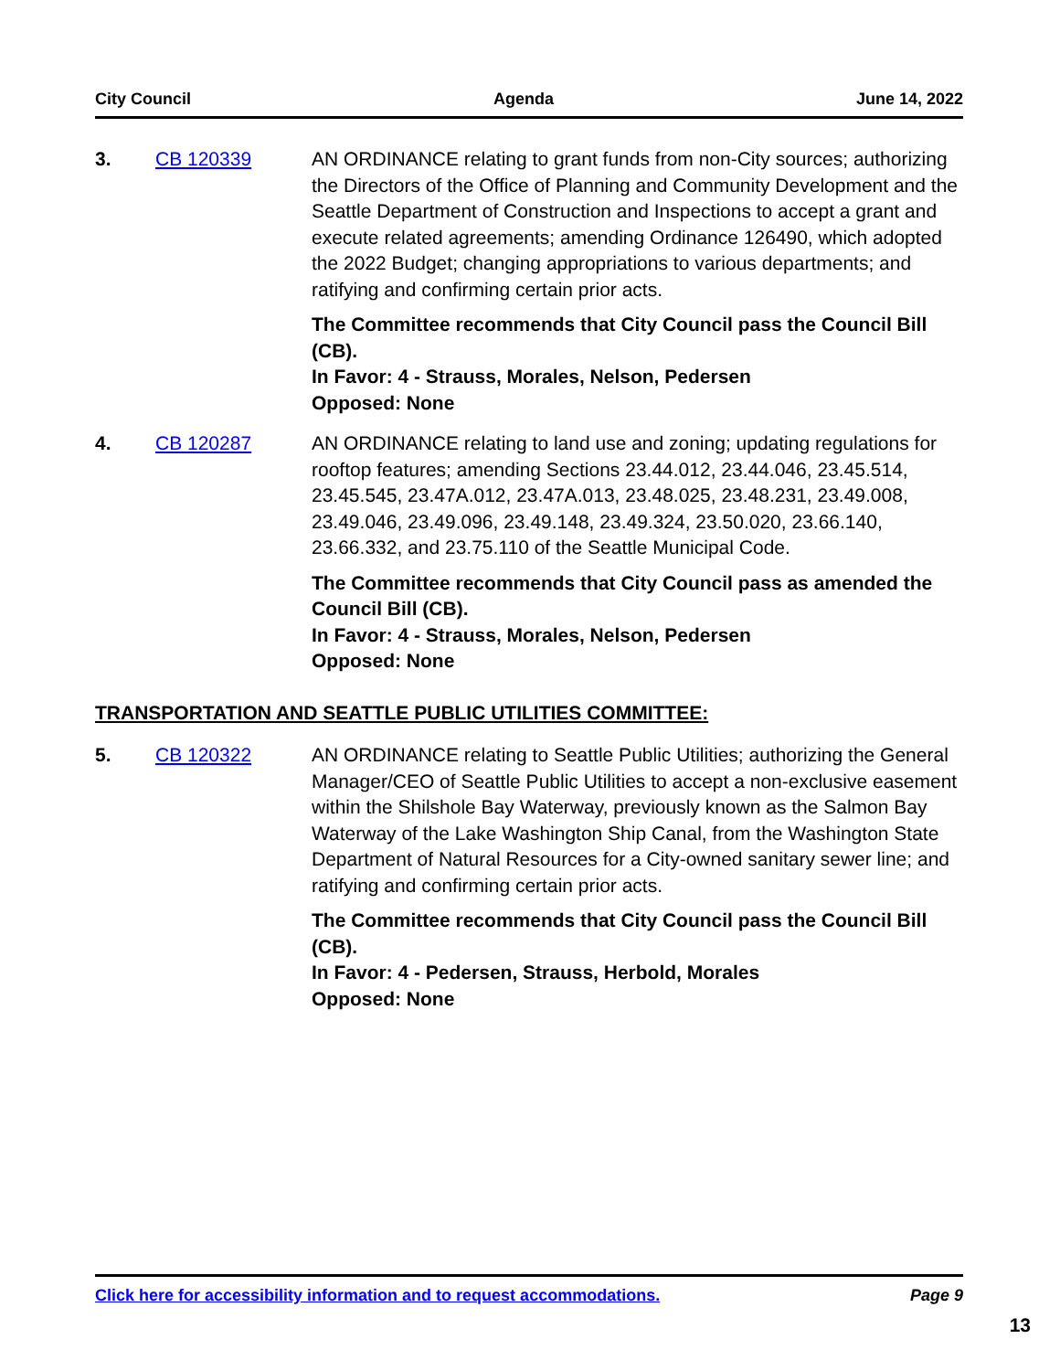City Council Agenda June 14, 2022
3. CB 120339 AN ORDINANCE relating to grant funds from non-City sources; authorizing the Directors of the Office of Planning and Community Development and the Seattle Department of Construction and Inspections to accept a grant and execute related agreements; amending Ordinance 126490, which adopted the 2022 Budget; changing appropriations to various departments; and ratifying and confirming certain prior acts.
The Committee recommends that City Council pass the Council Bill (CB).
In Favor: 4 - Strauss, Morales, Nelson, Pedersen
Opposed: None
4. CB 120287 AN ORDINANCE relating to land use and zoning; updating regulations for rooftop features; amending Sections 23.44.012, 23.44.046, 23.45.514, 23.45.545, 23.47A.012, 23.47A.013, 23.48.025, 23.48.231, 23.49.008, 23.49.046, 23.49.096, 23.49.148, 23.49.324, 23.50.020, 23.66.140, 23.66.332, and 23.75.110 of the Seattle Municipal Code.
The Committee recommends that City Council pass as amended the Council Bill (CB).
In Favor: 4 - Strauss, Morales, Nelson, Pedersen
Opposed: None
TRANSPORTATION AND SEATTLE PUBLIC UTILITIES COMMITTEE:
5. CB 120322 AN ORDINANCE relating to Seattle Public Utilities; authorizing the General Manager/CEO of Seattle Public Utilities to accept a non-exclusive easement within the Shilshole Bay Waterway, previously known as the Salmon Bay Waterway of the Lake Washington Ship Canal, from the Washington State Department of Natural Resources for a City-owned sanitary sewer line; and ratifying and confirming certain prior acts.
The Committee recommends that City Council pass the Council Bill (CB).
In Favor: 4 - Pedersen, Strauss, Herbold, Morales
Opposed: None
Click here for accessibility information and to request accommodations. Page 9
13